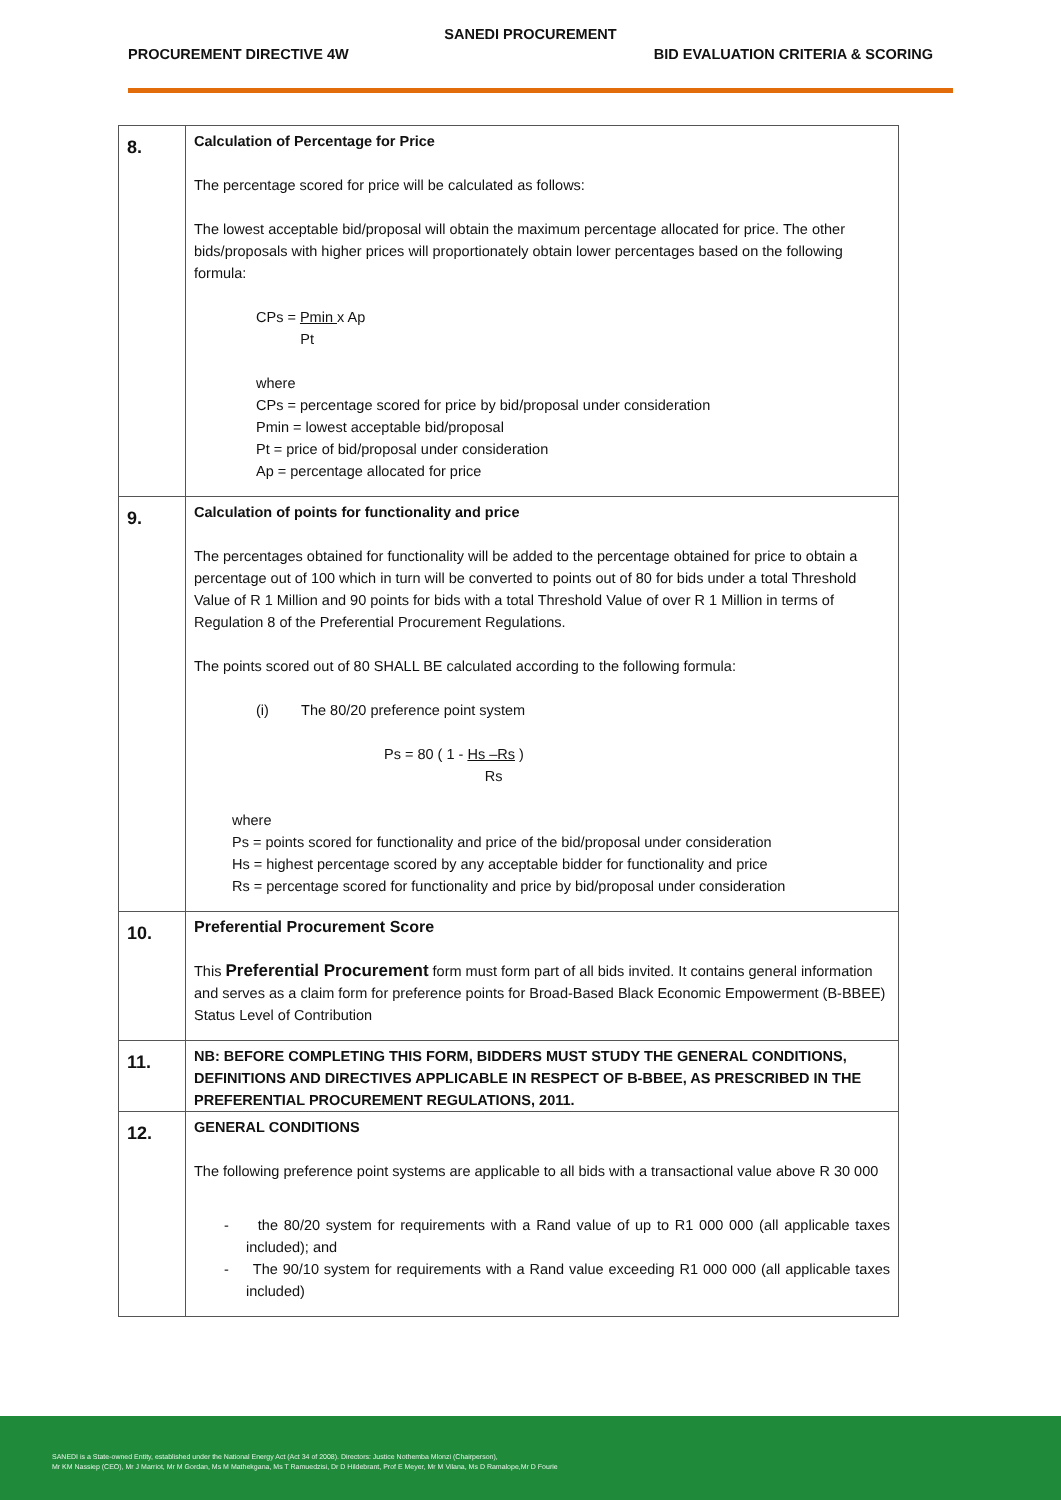SANEDI PROCUREMENT
PROCUREMENT DIRECTIVE 4W BID EVALUATION CRITERIA & SCORING
| 8. | Calculation of Percentage for Price The percentage scored for price will be calculated as follows: The lowest acceptable bid/proposal will obtain the maximum percentage allocated for price. The other bids/proposals with higher prices will proportionately obtain lower percentages based on the following formula: CPs = Pmin x Ap Pt where CPs = percentage scored for price by bid/proposal under consideration Pmin = lowest acceptable bid/proposal Pt = price of bid/proposal under consideration Ap = percentage allocated for price |
| 9. | Calculation of points for functionality and price The percentages obtained for functionality will be added to the percentage obtained for price to obtain a percentage out of 100 which in turn will be converted to points out of 80 for bids under a total Threshold Value of R 1 Million and 90 points for bids with a total Threshold Value of over R 1 Million in terms of Regulation 8 of the Preferential Procurement Regulations. The points scored out of 80 SHALL BE calculated according to the following formula: (i) The 80/20 preference point system Ps = 80 ( 1 - Hs –Rs ) Rs where Ps = points scored for functionality and price of the bid/proposal under consideration Hs = highest percentage scored by any acceptable bidder for functionality and price Rs = percentage scored for functionality and price by bid/proposal under consideration |
| 10. | Preferential Procurement Score This Preferential Procurement form must form part of all bids invited. It contains general information and serves as a claim form for preference points for Broad-Based Black Economic Empowerment (B-BBEE) Status Level of Contribution |
| 11. | NB: BEFORE COMPLETING THIS FORM, BIDDERS MUST STUDY THE GENERAL CONDITIONS, DEFINITIONS AND DIRECTIVES APPLICABLE IN RESPECT OF B-BBEE, AS PRESCRIBED IN THE PREFERENTIAL PROCUREMENT REGULATIONS, 2011. |
| 12. | GENERAL CONDITIONS The following preference point systems are applicable to all bids with a transactional value above R 30 000 - the 80/20 system for requirements with a Rand value of up to R1 000 000 (all applicable taxes included); and - The 90/10 system for requirements with a Rand value exceeding R1 000 000 (all applicable taxes included) |
SANEDI is a State-owned Entity, established under the National Energy Act (Act 34 of 2008). Directors: Justice Nothemba Mlonzi (Chairperson),
Mr KM Nassiep (CEO), Mr J Marriot, Mr M Gordan, Ms M Mathekgana, Ms T Ramuedzisi, Dr D Hildebrant, Prof E Meyer, Mr M Vilana, Ms D Ramalope,Mr D Fourie